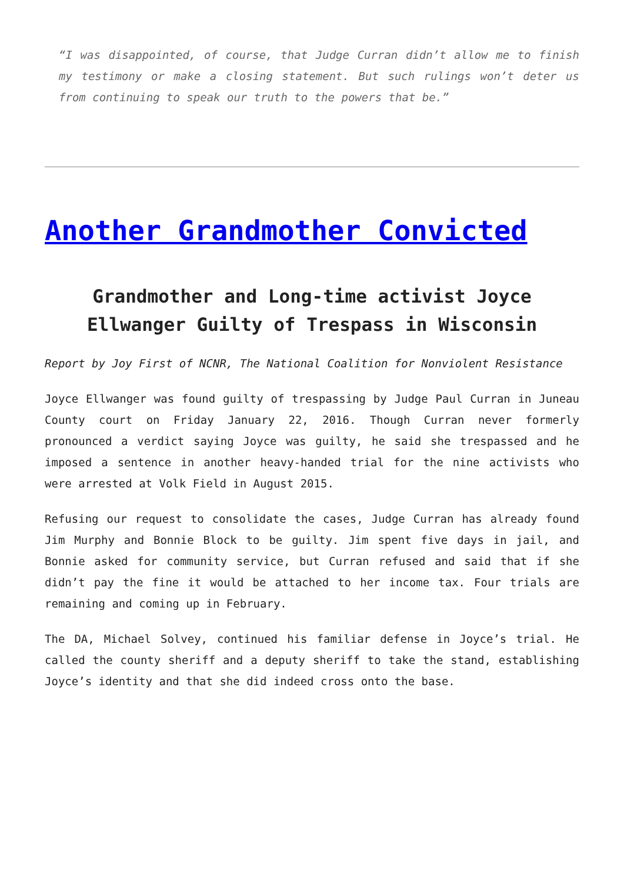“I was disappointed, of course, that Judge Curran didn’t allow me to finish my testimony or make a closing statement. But such rulings won’t deter us from continuing to speak our truth to the powers that be.”
Another Grandmother Convicted
Grandmother and Long-time activist Joyce Ellwanger Guilty of Trespass in Wisconsin
Report by Joy First of NCNR, The National Coalition for Nonviolent Resistance
Joyce Ellwanger was found guilty of trespassing by Judge Paul Curran in Juneau County court on Friday January 22, 2016. Though Curran never formerly pronounced a verdict saying Joyce was guilty, he said she trespassed and he imposed a sentence in another heavy-handed trial for the nine activists who were arrested at Volk Field in August 2015.
Refusing our request to consolidate the cases, Judge Curran has already found Jim Murphy and Bonnie Block to be guilty. Jim spent five days in jail, and Bonnie asked for community service, but Curran refused and said that if she didn’t pay the fine it would be attached to her income tax. Four trials are remaining and coming up in February.
The DA, Michael Solvey, continued his familiar defense in Joyce’s trial. He called the county sheriff and a deputy sheriff to take the stand, establishing Joyce’s identity and that she did indeed cross onto the base.